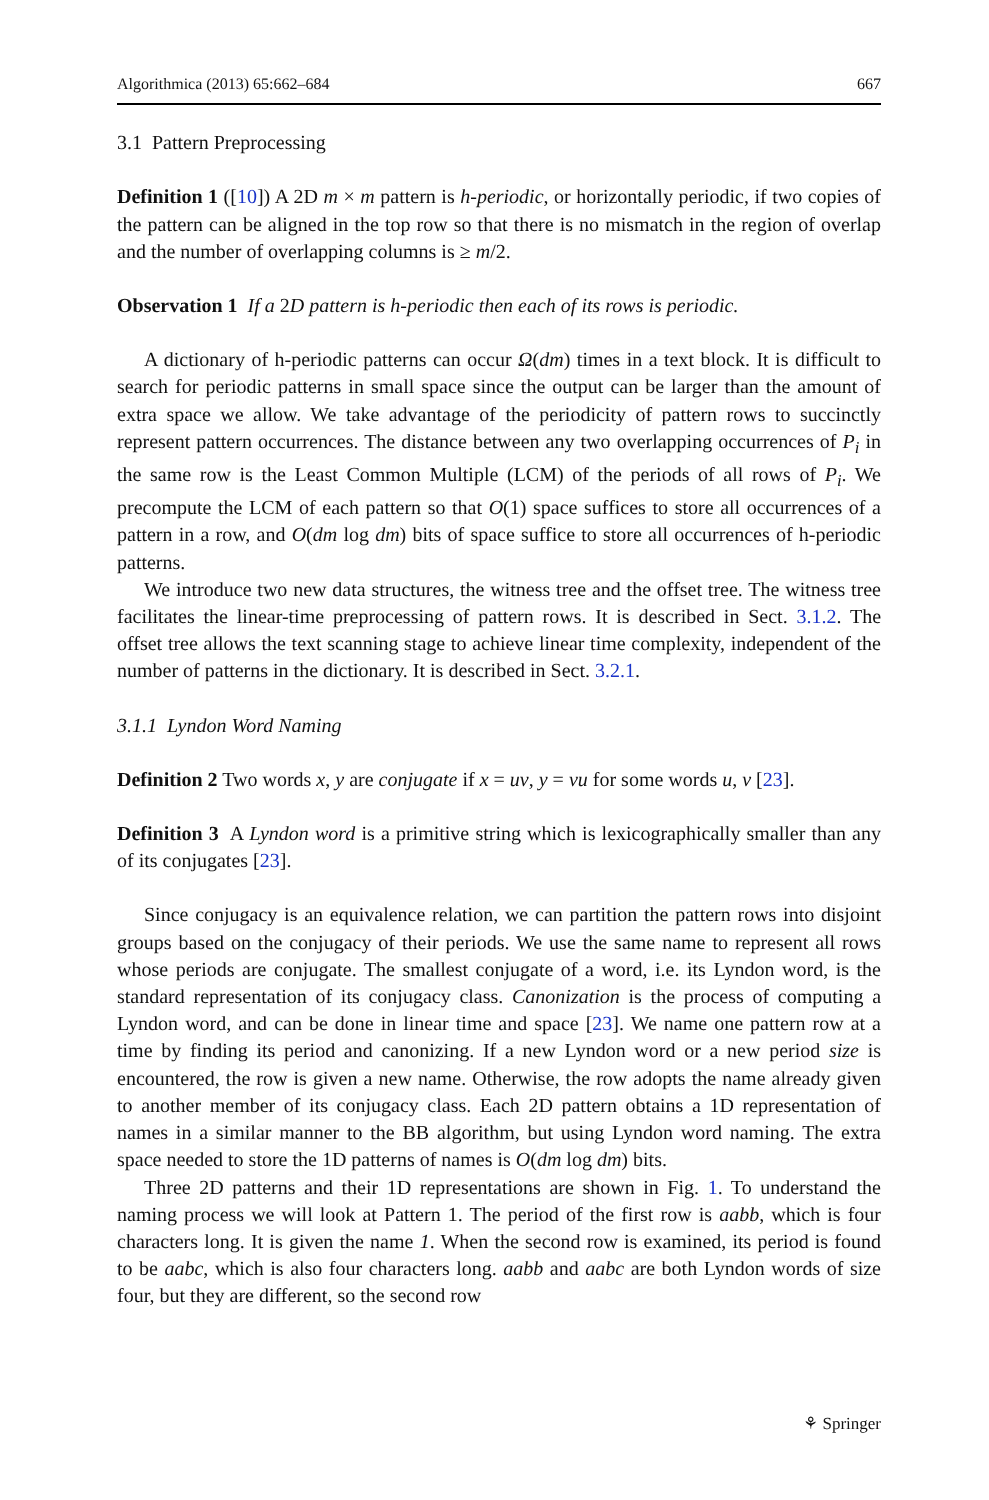Algorithmica (2013) 65:662–684 667
3.1 Pattern Preprocessing
Definition 1 ([10]) A 2D m × m pattern is h-periodic, or horizontally periodic, if two copies of the pattern can be aligned in the top row so that there is no mismatch in the region of overlap and the number of overlapping columns is ≥ m/2.
Observation 1 If a 2D pattern is h-periodic then each of its rows is periodic.
A dictionary of h-periodic patterns can occur Ω(dm) times in a text block. It is difficult to search for periodic patterns in small space since the output can be larger than the amount of extra space we allow. We take advantage of the periodicity of pattern rows to succinctly represent pattern occurrences. The distance between any two overlapping occurrences of P<sub>i</sub> in the same row is the Least Common Multiple (LCM) of the periods of all rows of P<sub>i</sub>. We precompute the LCM of each pattern so that O(1) space suffices to store all occurrences of a pattern in a row, and O(dm log dm) bits of space suffice to store all occurrences of h-periodic patterns.
We introduce two new data structures, the witness tree and the offset tree. The witness tree facilitates the linear-time preprocessing of pattern rows. It is described in Sect. 3.1.2. The offset tree allows the text scanning stage to achieve linear time complexity, independent of the number of patterns in the dictionary. It is described in Sect. 3.2.1.
3.1.1 Lyndon Word Naming
Definition 2 Two words x, y are conjugate if x = uv, y = vu for some words u, v [23].
Definition 3 A Lyndon word is a primitive string which is lexicographically smaller than any of its conjugates [23].
Since conjugacy is an equivalence relation, we can partition the pattern rows into disjoint groups based on the conjugacy of their periods. We use the same name to represent all rows whose periods are conjugate. The smallest conjugate of a word, i.e. its Lyndon word, is the standard representation of its conjugacy class. Canonization is the process of computing a Lyndon word, and can be done in linear time and space [23]. We name one pattern row at a time by finding its period and canonizing. If a new Lyndon word or a new period size is encountered, the row is given a new name. Otherwise, the row adopts the name already given to another member of its conjugacy class. Each 2D pattern obtains a 1D representation of names in a similar manner to the BB algorithm, but using Lyndon word naming. The extra space needed to store the 1D patterns of names is O(dm log dm) bits.
Three 2D patterns and their 1D representations are shown in Fig. 1. To understand the naming process we will look at Pattern 1. The period of the first row is aabb, which is four characters long. It is given the name 1. When the second row is examined, its period is found to be aabc, which is also four characters long. aabb and aabc are both Lyndon words of size four, but they are different, so the second row
⚘ Springer